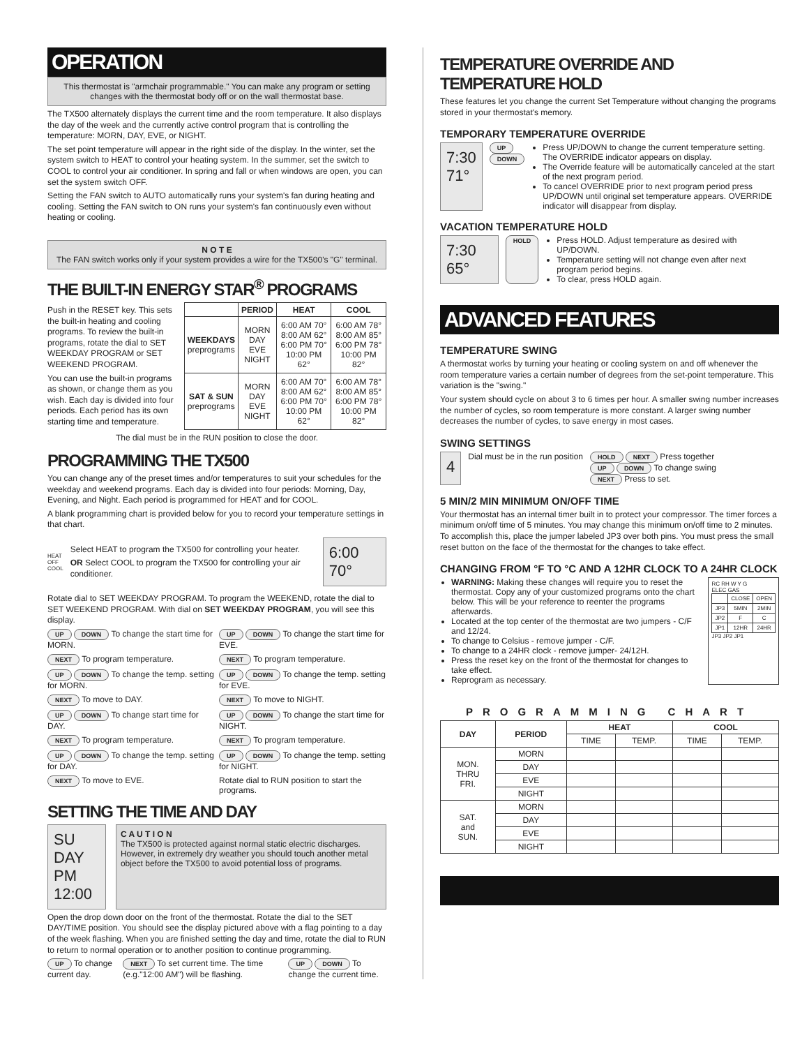OPERATION
This thermostat is "armchair programmable." You can make any program or setting changes with the thermostat body off or on the wall thermostat base.
The TX500 alternately displays the current time and the room temperature. It also displays the day of the week and the currently active control program that is controlling the temperature: MORN, DAY, EVE, or NIGHT.
The set point temperature will appear in the right side of the display. In the winter, set the system switch to HEAT to control your heating system. In the summer, set the switch to COOL to control your air conditioner. In spring and fall or when windows are open, you can set the system switch OFF.
Setting the FAN switch to AUTO automatically runs your system's fan during heating and cooling. Setting the FAN switch to ON runs your system's fan continuously even without heating or cooling.
N O T E
The FAN switch works only if your system provides a wire for the TX500's "G" terminal.
THE BUILT-IN ENERGY STAR<sup>®</sup> PROGRAMS
Push in the RESET key. This sets the built-in heating and cooling programs. To review the built-in programs, rotate the dial to SET WEEKDAY PROGRAM or SET WEEKEND PROGRAM.
You can use the built-in programs as shown, or change them as you wish. Each day is divided into four periods. Each period has its own starting time and temperature.
| | PERIOD | HEAT | COOL |
| --- | --- | --- | --- |
| WEEKDAYS preprograms | MORN DAY EVE NIGHT | 6:00 AM 70° 8:00 AM 62° 6:00 PM 70° 10:00 PM 62° | 6:00 AM 78° 8:00 AM 85° 6:00 PM 78° 10:00 PM 82° |
| SAT & SUN preprograms | MORN DAY EVE NIGHT | 6:00 AM 70° 8:00 AM 62° 6:00 PM 70° 10:00 PM 62° | 6:00 AM 78° 8:00 AM 85° 6:00 PM 78° 10:00 PM 82° |
The dial must be in the RUN position to close the door.
PROGRAMMING THE TX500
You can change any of the preset times and/or temperatures to suit your schedules for the weekday and weekend programs. Each day is divided into four periods: Morning, Day, Evening, and Night. Each period is programmed for HEAT and for COOL.
A blank programming chart is provided below for you to record your temperature settings in that chart.
HEAT
OFF
COOL
Select HEAT to program the TX500 for controlling your heater.
OR Select COOL to program the TX500 for controlling your air conditioner.
6:00 70°
Rotate dial to SET WEEKDAY PROGRAM. To program the WEEKEND, rotate the dial to SET WEEKEND PROGRAM. With dial on SET WEEKDAY PROGRAM, you will see this display.
UP DOWN To change the start time for MORN.
UP DOWN To change the start time for EVE.
NEXT To program temperature.
NEXT To program temperature.
UP DOWN To change the temp. setting for MORN.
UP DOWN To change the temp. setting for EVE.
NEXT To move to DAY.
NEXT To move to NIGHT.
UP DOWN To change start time for DAY.
UP DOWN To change the start time for NIGHT.
NEXT To program temperature.
NEXT To program temperature.
UP DOWN To change the temp. setting for DAY.
UP DOWN To change the temp. setting for NIGHT.
NEXT To move to EVE.
Rotate dial to RUN position to start the programs.
SETTING THE TIME AND DAY
SU DAY PM 12:00
C A U T I O N
The TX500 is protected against normal static electric discharges. However, in extremely dry weather you should touch another metal object before the TX500 to avoid potential loss of programs.
Open the drop down door on the front of the thermostat. Rotate the dial to the SET DAY/TIME position. You should see the display pictured above with a flag pointing to a day of the week flashing. When you are finished setting the day and time, rotate the dial to RUN to return to normal operation or to another position to continue programming.
UP To change current day.
NEXT To set current time. The time (e.g."12:00 AM") will be flashing.
UP DOWN To change the current time.
TEMPERATURE OVERRIDE AND TEMPERATURE HOLD
These features let you change the current Set Temperature without changing the programs stored in your thermostat's memory.
TEMPORARY TEMPERATURE OVERRIDE
7:30 71°
UP
DOWN
Press UP/DOWN to change the current temperature setting. The OVERRIDE indicator appears on display.
The Override feature will be automatically canceled at the start of the next program period.
To cancel OVERRIDE prior to next program period press UP/DOWN until original set temperature appears. OVERRIDE indicator will disappear from display.
VACATION TEMPERATURE HOLD
7:30 65°
HOLD
Press HOLD. Adjust temperature as desired with UP/DOWN.
Temperature setting will not change even after next program period begins.
To clear, press HOLD again.
ADVANCED FEATURES
TEMPERATURE SWING
A thermostat works by turning your heating or cooling system on and off whenever the room temperature varies a certain number of degrees from the set-point temperature. This variation is the "swing."
Your system should cycle on about 3 to 6 times per hour. A smaller swing number increases the number of cycles, so room temperature is more constant. A larger swing number decreases the number of cycles, to save energy in most cases.
SWING SETTINGS
4
Dial must be in the run position
HOLD NEXT Press together
UP DOWN To change swing
NEXT Press to set.
5 MIN/2 MIN MINIMUM ON/OFF TIME
Your thermostat has an internal timer built in to protect your compressor. The timer forces a minimum on/off time of 5 minutes. You may change this minimum on/off time to 2 minutes. To accomplish this, place the jumper labeled JP3 over both pins. You must press the small reset button on the face of the thermostat for the changes to take effect.
CHANGING FROM °F TO °C AND A 12HR CLOCK TO A 24HR CLOCK
WARNING: Making these changes will require you to reset the thermostat. Copy any of your customized programs onto the chart below. This will be your reference to reenter the programs afterwards.
Located at the top center of the thermostat are two jumpers - C/F and 12/24.
To change to Celsius - remove jumper - C/F.
To change to a 24HR clock - remove jumper- 24/12H.
Press the reset key on the front of the thermostat for changes to take effect.
Reprogram as necessary.
RC RH W Y G
ELEC GAS
| | CLOSE | OPEN |
| JP3 | 5MIN | 2MIN |
| JP2 | F | C |
| JP1 | 12HR | 24HR |
JP3 JP2 JP1
PROGRAMMING CHART
| DAY | PERIOD | HEAT | | COOL | |
| --- | --- | --- | --- | --- | --- |
| | | TIME | TEMP. | TIME | TEMP. |
| MON. THRU FRI. | MORN | | | | |
| | DAY | | | | |
| | EVE | | | | |
| | NIGHT | | | | |
| SAT. and SUN. | MORN | | | | |
| | DAY | | | | |
| | EVE | | | | |
| | NIGHT | | | | |